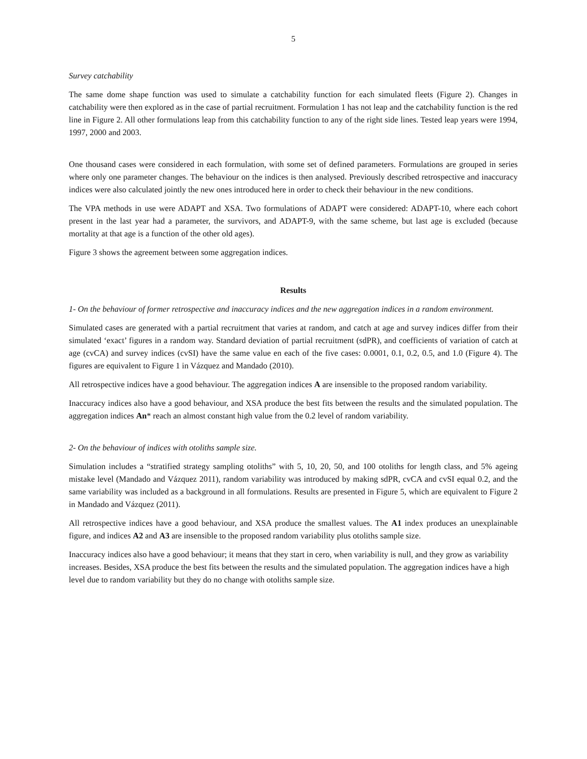5
Survey catchability
The same dome shape function was used to simulate a catchability function for each simulated fleets (Figure 2). Changes in catchability were then explored as in the case of partial recruitment. Formulation 1 has not leap and the catchability function is the red line in Figure 2. All other formulations leap from this catchability function to any of the right side lines. Tested leap years were 1994, 1997, 2000 and 2003.
One thousand cases were considered in each formulation, with some set of defined parameters. Formulations are grouped in series where only one parameter changes. The behaviour on the indices is then analysed. Previously described retrospective and inaccuracy indices were also calculated jointly the new ones introduced here in order to check their behaviour in the new conditions.
The VPA methods in use were ADAPT and XSA. Two formulations of ADAPT were considered: ADAPT-10, where each cohort present in the last year had a parameter, the survivors, and ADAPT-9, with the same scheme, but last age is excluded (because mortality at that age is a function of the other old ages).
Figure 3 shows the agreement between some aggregation indices.
Results
1- On the behaviour of former retrospective and inaccuracy indices and the new aggregation indices in a random environment.
Simulated cases are generated with a partial recruitment that varies at random, and catch at age and survey indices differ from their simulated ‘exact’ figures in a random way. Standard deviation of partial recruitment (sdPR), and coefficients of variation of catch at age (cvCA) and survey indices (cvSI) have the same value en each of the five cases: 0.0001, 0.1, 0.2, 0.5, and 1.0 (Figure 4). The figures are equivalent to Figure 1 in Vázquez and Mandado (2010).
All retrospective indices have a good behaviour. The aggregation indices A are insensible to the proposed random variability.
Inaccuracy indices also have a good behaviour, and XSA produce the best fits between the results and the simulated population. The aggregation indices An* reach an almost constant high value from the 0.2 level of random variability.
2- On the behaviour of indices with otoliths sample size.
Simulation includes a “stratified strategy sampling otoliths” with 5, 10, 20, 50, and 100 otoliths for length class, and 5% ageing mistake level (Mandado and Vázquez 2011), random variability was introduced by making sdPR, cvCA and cvSI equal 0.2, and the same variability was included as a background in all formulations. Results are presented in Figure 5, which are equivalent to Figure 2 in Mandado and Vázquez (2011).
All retrospective indices have a good behaviour, and XSA produce the smallest values. The A1 index produces an unexplainable figure, and indices A2 and A3 are insensible to the proposed random variability plus otoliths sample size.
Inaccuracy indices also have a good behaviour; it means that they start in cero, when variability is null, and they grow as variability increases. Besides, XSA produce the best fits between the results and the simulated population. The aggregation indices have a high level due to random variability but they do no change with otoliths sample size.